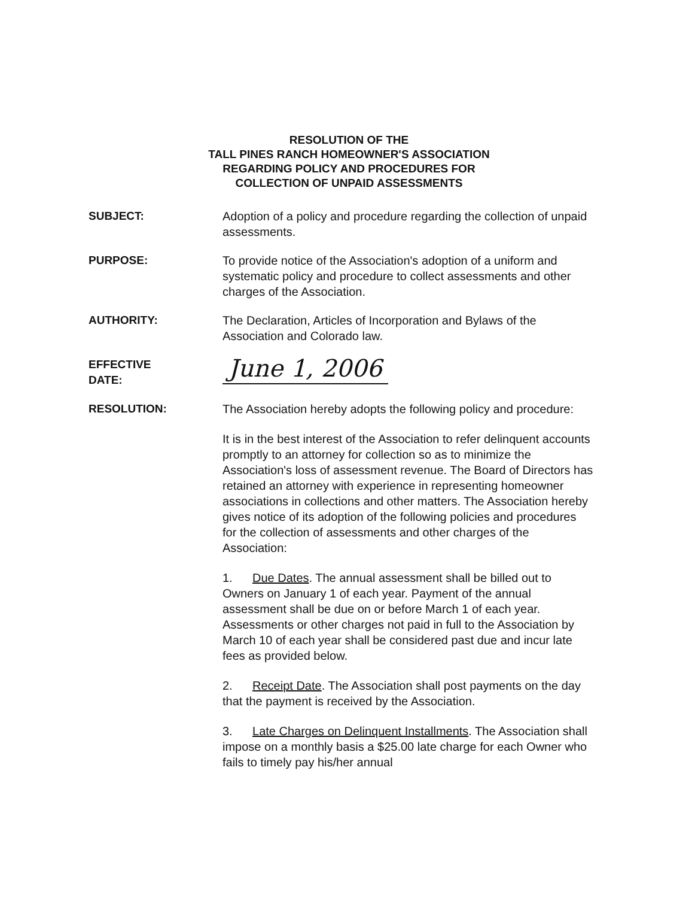RESOLUTION OF THE
TALL PINES RANCH HOMEOWNER'S ASSOCIATION
REGARDING POLICY AND PROCEDURES FOR
COLLECTION OF UNPAID ASSESSMENTS
SUBJECT: Adoption of a policy and procedure regarding the collection of unpaid assessments.
PURPOSE: To provide notice of the Association's adoption of a uniform and systematic policy and procedure to collect assessments and other charges of the Association.
AUTHORITY: The Declaration, Articles of Incorporation and Bylaws of the Association and Colorado law.
EFFECTIVE
DATE:
June 1, 2006
RESOLUTION: The Association hereby adopts the following policy and procedure:
It is in the best interest of the Association to refer delinquent accounts promptly to an attorney for collection so as to minimize the Association's loss of assessment revenue. The Board of Directors has retained an attorney with experience in representing homeowner associations in collections and other matters. The Association hereby gives notice of its adoption of the following policies and procedures for the collection of assessments and other charges of the Association:
1. Due Dates. The annual assessment shall be billed out to Owners on January 1 of each year. Payment of the annual assessment shall be due on or before March 1 of each year. Assessments or other charges not paid in full to the Association by March 10 of each year shall be considered past due and incur late fees as provided below.
2. Receipt Date. The Association shall post payments on the day that the payment is received by the Association.
3. Late Charges on Delinquent Installments. The Association shall impose on a monthly basis a $25.00 late charge for each Owner who fails to timely pay his/her annual